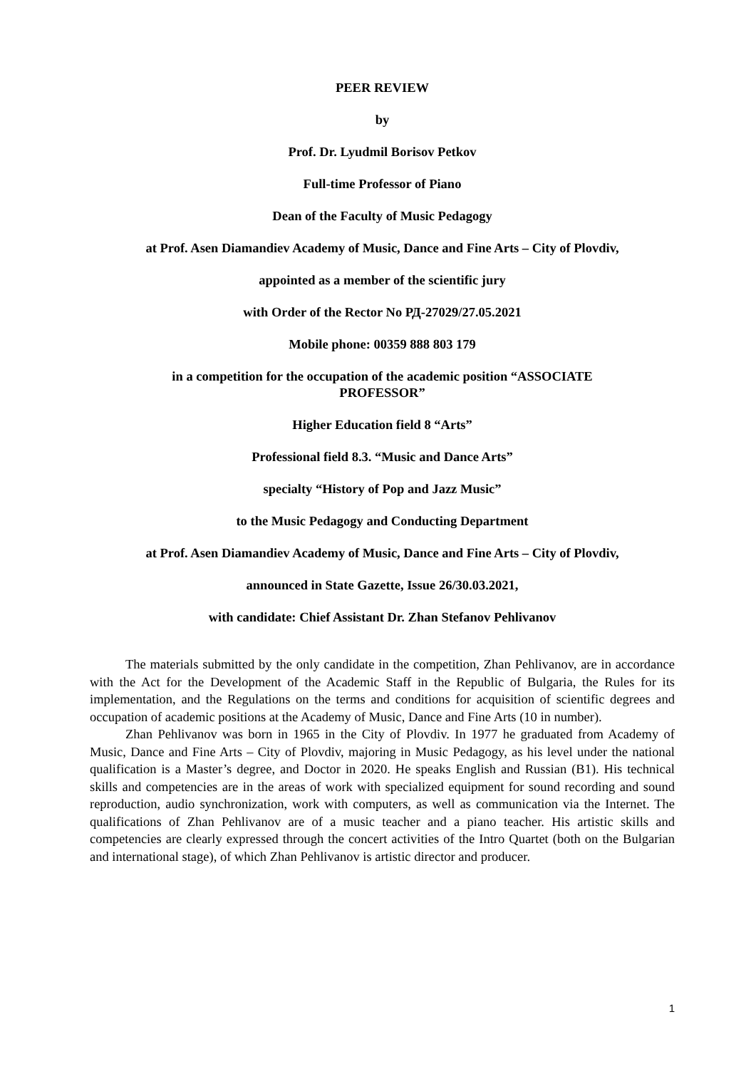PEER REVIEW
by
Prof. Dr. Lyudmil Borisov Petkov
Full-time Professor of Piano
Dean of the Faculty of Music Pedagogy
at Prof. Asen Diamandiev Academy of Music, Dance and Fine Arts – City of Plovdiv,
appointed as a member of the scientific jury
with Order of the Rector No РД-27029/27.05.2021
Mobile phone: 00359 888 803 179
in a competition for the occupation of the academic position “ASSOCIATE
PROFESSOR”
Higher Education field 8 “Arts”
Professional field 8.3. “Music and Dance Arts”
specialty “History of Pop and Jazz Music”
to the Music Pedagogy and Conducting Department
at Prof. Asen Diamandiev Academy of Music, Dance and Fine Arts – City of Plovdiv,
announced in State Gazette, Issue 26/30.03.2021,
with candidate: Chief Assistant Dr. Zhan Stefanov Pehlivanov
The materials submitted by the only candidate in the competition, Zhan Pehlivanov, are in accordance with the Act for the Development of the Academic Staff in the Republic of Bulgaria, the Rules for its implementation, and the Regulations on the terms and conditions for acquisition of scientific degrees and occupation of academic positions at the Academy of Music, Dance and Fine Arts (10 in number).
Zhan Pehlivanov was born in 1965 in the City of Plovdiv. In 1977 he graduated from Academy of Music, Dance and Fine Arts – City of Plovdiv, majoring in Music Pedagogy, as his level under the national qualification is a Master’s degree, and Doctor in 2020. He speaks English and Russian (B1). His technical skills and competencies are in the areas of work with specialized equipment for sound recording and sound reproduction, audio synchronization, work with computers, as well as communication via the Internet. The qualifications of Zhan Pehlivanov are of a music teacher and a piano teacher. His artistic skills and competencies are clearly expressed through the concert activities of the Intro Quartet (both on the Bulgarian and international stage), of which Zhan Pehlivanov is artistic director and producer.
1